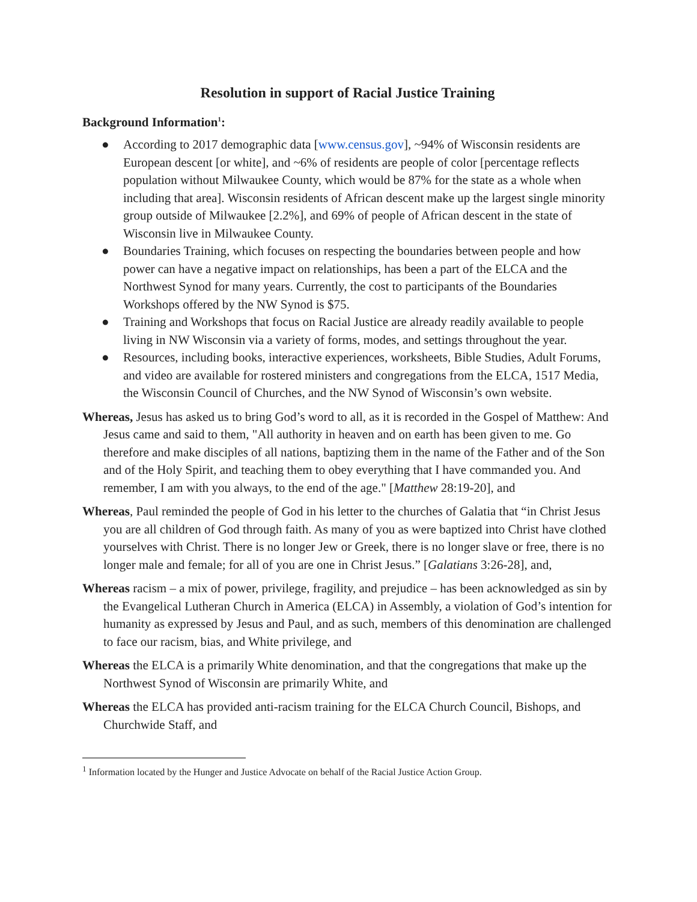Resolution in support of Racial Justice Training
Background Information<sup>1</sup>:
● According to 2017 demographic data [www.census.gov], ~94% of Wisconsin residents are European descent [or white], and ~6% of residents are people of color [percentage reflects population without Milwaukee County, which would be 87% for the state as a whole when including that area]. Wisconsin residents of African descent make up the largest single minority group outside of Milwaukee [2.2%], and 69% of people of African descent in the state of Wisconsin live in Milwaukee County.
● Boundaries Training, which focuses on respecting the boundaries between people and how power can have a negative impact on relationships, has been a part of the ELCA and the Northwest Synod for many years. Currently, the cost to participants of the Boundaries Workshops offered by the NW Synod is $75.
● Training and Workshops that focus on Racial Justice are already readily available to people living in NW Wisconsin via a variety of forms, modes, and settings throughout the year.
● Resources, including books, interactive experiences, worksheets, Bible Studies, Adult Forums, and video are available for rostered ministers and congregations from the ELCA, 1517 Media, the Wisconsin Council of Churches, and the NW Synod of Wisconsin’s own website.
Whereas, Jesus has asked us to bring God’s word to all, as it is recorded in the Gospel of Matthew: And Jesus came and said to them, "All authority in heaven and on earth has been given to me. Go therefore and make disciples of all nations, baptizing them in the name of the Father and of the Son and of the Holy Spirit, and teaching them to obey everything that I have commanded you. And remember, I am with you always, to the end of the age." [Matthew 28:19-20], and
Whereas, Paul reminded the people of God in his letter to the churches of Galatia that “in Christ Jesus you are all children of God through faith. As many of you as were baptized into Christ have clothed yourselves with Christ. There is no longer Jew or Greek, there is no longer slave or free, there is no longer male and female; for all of you are one in Christ Jesus.” [Galatians 3:26-28], and,
Whereas racism – a mix of power, privilege, fragility, and prejudice – has been acknowledged as sin by the Evangelical Lutheran Church in America (ELCA) in Assembly, a violation of God’s intention for humanity as expressed by Jesus and Paul, and as such, members of this denomination are challenged to face our racism, bias, and White privilege, and
Whereas the ELCA is a primarily White denomination, and that the congregations that make up the Northwest Synod of Wisconsin are primarily White, and
Whereas the ELCA has provided anti-racism training for the ELCA Church Council, Bishops, and Churchwide Staff, and
<sup>1</sup> Information located by the Hunger and Justice Advocate on behalf of the Racial Justice Action Group.